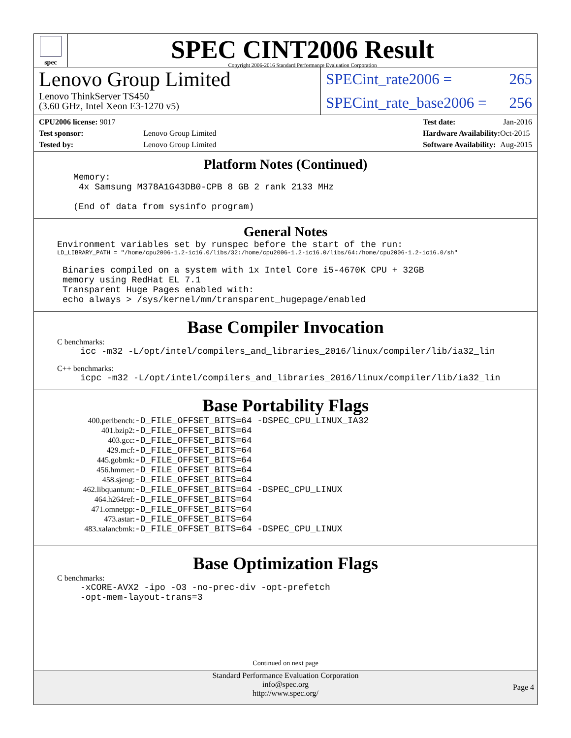spec
SPEC CINT2006 Result
Copyright 2006-2016 Standard Performance Evaluation Corporation
Lenovo Group Limited
Lenovo ThinkServer TS450
(3.60 GHz, Intel Xeon E3-1270 v5)
SPECint_rate2006 = 265
SPECint_rate_base2006 = 256
| CPU2006 license: 9017 | |
| Test sponsor: | Lenovo Group Limited |
| Tested by: | Lenovo Group Limited |
| Test date: | Jan-2016 |
| Hardware Availability: | Oct-2015 |
| Software Availability: | Aug-2015 |
Platform Notes (Continued)
Memory:
 4x Samsung M378A1G43DB0-CPB 8 GB 2 rank 2133 MHz

(End of data from sysinfo program)
General Notes
Environment variables set by runspec before the start of the run:
LD_LIBRARY_PATH = "/home/cpu2006-1.2-ic16.0/libs/32:/home/cpu2006-1.2-ic16.0/libs/64:/home/cpu2006-1.2-ic16.0/sh"
Binaries compiled on a system with 1x Intel Core i5-4670K CPU + 32GB
memory using RedHat EL 7.1
Transparent Huge Pages enabled with:
echo always > /sys/kernel/mm/transparent_hugepage/enabled
Base Compiler Invocation
C benchmarks:
icc -m32 -L/opt/intel/compilers_and_libraries_2016/linux/compiler/lib/ia32_lin
C++ benchmarks:
icpc -m32 -L/opt/intel/compilers_and_libraries_2016/linux/compiler/lib/ia32_lin
Base Portability Flags
| 400.perlbench: | -D_FILE_OFFSET_BITS=64 -DSPEC_CPU_LINUX_IA32 |
| 401.bzip2: | -D_FILE_OFFSET_BITS=64 |
| 403.gcc: | -D_FILE_OFFSET_BITS=64 |
| 429.mcf: | -D_FILE_OFFSET_BITS=64 |
| 445.gobmk: | -D_FILE_OFFSET_BITS=64 |
| 456.hmmer: | -D_FILE_OFFSET_BITS=64 |
| 458.sjeng: | -D_FILE_OFFSET_BITS=64 |
| 462.libquantum: | -D_FILE_OFFSET_BITS=64 -DSPEC_CPU_LINUX |
| 464.h264ref: | -D_FILE_OFFSET_BITS=64 |
| 471.omnetpp: | -D_FILE_OFFSET_BITS=64 |
| 473.astar: | -D_FILE_OFFSET_BITS=64 |
| 483.xalancbmk: | -D_FILE_OFFSET_BITS=64 -DSPEC_CPU_LINUX |
Base Optimization Flags
C benchmarks:
-xCORE-AVX2 -ipo -O3 -no-prec-div -opt-prefetch
-opt-mem-layout-trans=3
Continued on next page
Standard Performance Evaluation Corporation
info@spec.org
http://www.spec.org/
Page 4